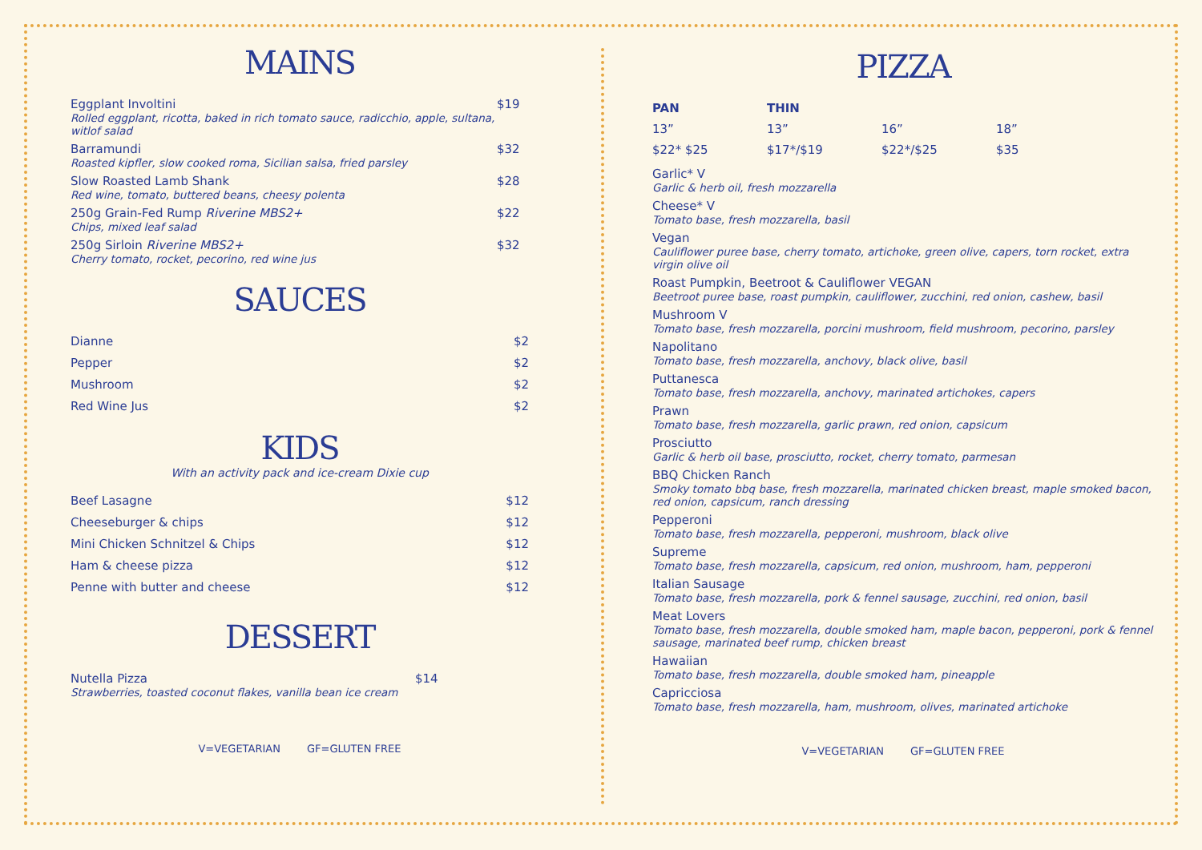MAINS
Eggplant Involtini
Rolled eggplant, ricotta, baked in rich tomato sauce, radicchio, apple, sultana, witlof salad
$19
Barramundi
Roasted kipfler, slow cooked roma, Sicilian salsa, fried parsley
$32
Slow Roasted Lamb Shank
Red wine, tomato, buttered beans, cheesy polenta
$28
250g Grain-Fed Rump Riverine MBS2+
Chips, mixed leaf salad
$22
250g Sirloin Riverine MBS2+
Cherry tomato, rocket, pecorino, red wine jus
$32
SAUCES
Dianne $2
Pepper $2
Mushroom $2
Red Wine Jus $2
KIDS
With an activity pack and ice-cream Dixie cup
Beef Lasagne $12
Cheeseburger & chips $12
Mini Chicken Schnitzel & Chips $12
Ham & cheese pizza $12
Penne with butter and cheese $12
DESSERT
Nutella Pizza
Strawberries, toasted coconut flakes, vanilla bean ice cream
$14
V=VEGETARIAN GF=GLUTEN FREE
PIZZA
PAN THIN
13” 13” 16” 18”
$22* $25 $17*/$19 $22*/$25 $35
Garlic* V
Garlic & herb oil, fresh mozzarella
Cheese* V
Tomato base, fresh mozzarella, basil
Vegan
Cauliflower puree base, cherry tomato, artichoke, green olive, capers, torn rocket, extra virgin olive oil
Roast Pumpkin, Beetroot & Cauliflower VEGAN
Beetroot puree base, roast pumpkin, cauliflower, zucchini, red onion, cashew, basil
Mushroom V
Tomato base, fresh mozzarella, porcini mushroom, field mushroom, pecorino, parsley
Napolitano
Tomato base, fresh mozzarella, anchovy, black olive, basil
Puttanesca
Tomato base, fresh mozzarella, anchovy, marinated artichokes, capers
Prawn
Tomato base, fresh mozzarella, garlic prawn, red onion, capsicum
Prosciutto
Garlic & herb oil base, prosciutto, rocket, cherry tomato, parmesan
BBQ Chicken Ranch
Smoky tomato bbq base, fresh mozzarella, marinated chicken breast, maple smoked bacon, red onion, capsicum, ranch dressing
Pepperoni
Tomato base, fresh mozzarella, pepperoni, mushroom, black olive
Supreme
Tomato base, fresh mozzarella, capsicum, red onion, mushroom, ham, pepperoni
Italian Sausage
Tomato base, fresh mozzarella, pork & fennel sausage, zucchini, red onion, basil
Meat Lovers
Tomato base, fresh mozzarella, double smoked ham, maple bacon, pepperoni, pork & fennel sausage, marinated beef rump, chicken breast
Hawaiian
Tomato base, fresh mozzarella, double smoked ham, pineapple
Capricciosa
Tomato base, fresh mozzarella, ham, mushroom, olives, marinated artichoke
V=VEGETARIAN GF=GLUTEN FREE